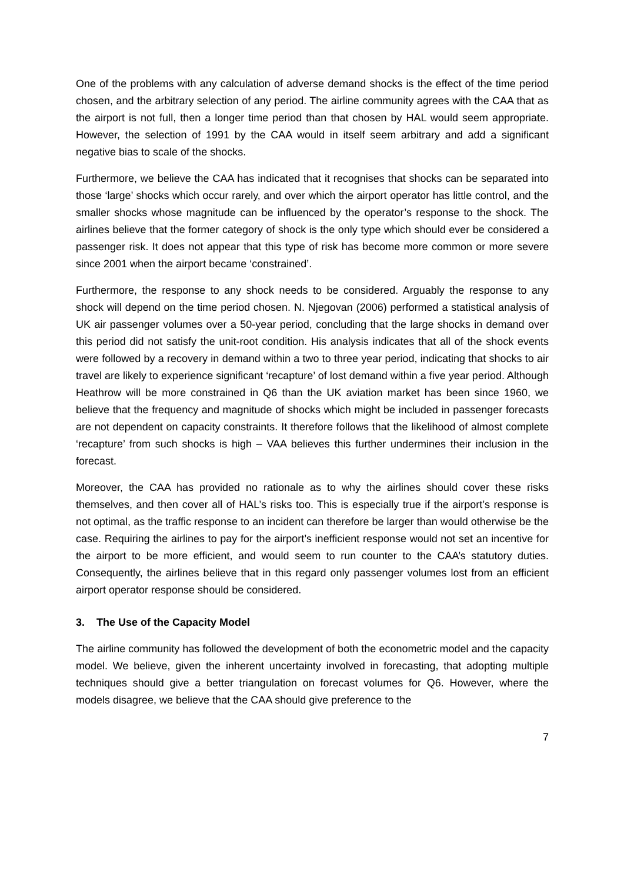One of the problems with any calculation of adverse demand shocks is the effect of the time period chosen, and the arbitrary selection of any period. The airline community agrees with the CAA that as the airport is not full, then a longer time period than that chosen by HAL would seem appropriate. However, the selection of 1991 by the CAA would in itself seem arbitrary and add a significant negative bias to scale of the shocks.
Furthermore, we believe the CAA has indicated that it recognises that shocks can be separated into those ‘large’ shocks which occur rarely, and over which the airport operator has little control, and the smaller shocks whose magnitude can be influenced by the operator’s response to the shock. The airlines believe that the former category of shock is the only type which should ever be considered a passenger risk. It does not appear that this type of risk has become more common or more severe since 2001 when the airport became ‘constrained’.
Furthermore, the response to any shock needs to be considered. Arguably the response to any shock will depend on the time period chosen. N. Njegovan (2006) performed a statistical analysis of UK air passenger volumes over a 50-year period, concluding that the large shocks in demand over this period did not satisfy the unit-root condition. His analysis indicates that all of the shock events were followed by a recovery in demand within a two to three year period, indicating that shocks to air travel are likely to experience significant ‘recapture’ of lost demand within a five year period. Although Heathrow will be more constrained in Q6 than the UK aviation market has been since 1960, we believe that the frequency and magnitude of shocks which might be included in passenger forecasts are not dependent on capacity constraints. It therefore follows that the likelihood of almost complete ‘recapture’ from such shocks is high – VAA believes this further undermines their inclusion in the forecast.
Moreover, the CAA has provided no rationale as to why the airlines should cover these risks themselves, and then cover all of HAL’s risks too. This is especially true if the airport’s response is not optimal, as the traffic response to an incident can therefore be larger than would otherwise be the case. Requiring the airlines to pay for the airport’s inefficient response would not set an incentive for the airport to be more efficient, and would seem to run counter to the CAA’s statutory duties. Consequently, the airlines believe that in this regard only passenger volumes lost from an efficient airport operator response should be considered.
3. The Use of the Capacity Model
The airline community has followed the development of both the econometric model and the capacity model. We believe, given the inherent uncertainty involved in forecasting, that adopting multiple techniques should give a better triangulation on forecast volumes for Q6. However, where the models disagree, we believe that the CAA should give preference to the
7